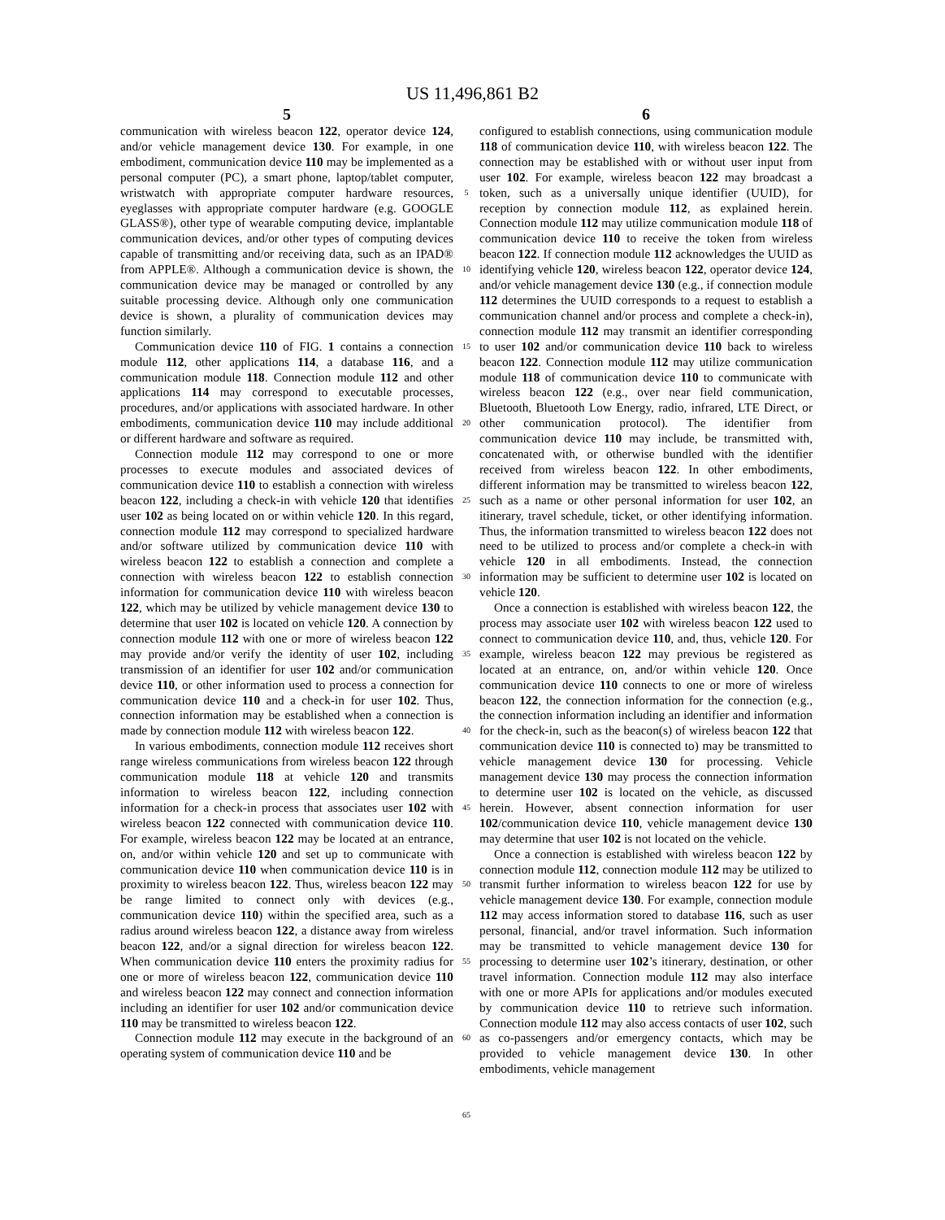US 11,496,861 B2
5
communication with wireless beacon 122, operator device 124, and/or vehicle management device 130. For example, in one embodiment, communication device 110 may be implemented as a personal computer (PC), a smart phone, laptop/tablet computer, wristwatch with appropriate computer hardware resources, eyeglasses with appropriate computer hardware (e.g. GOOGLE GLASS®), other type of wearable computing device, implantable communication devices, and/or other types of computing devices capable of transmitting and/or receiving data, such as an IPAD® from APPLE®. Although a communication device is shown, the communication device may be managed or controlled by any suitable processing device. Although only one communication device is shown, a plurality of communication devices may function similarly.
Communication device 110 of FIG. 1 contains a connection module 112, other applications 114, a database 116, and a communication module 118. Connection module 112 and other applications 114 may correspond to executable processes, procedures, and/or applications with associated hardware. In other embodiments, communication device 110 may include additional or different hardware and software as required.
Connection module 112 may correspond to one or more processes to execute modules and associated devices of communication device 110 to establish a connection with wireless beacon 122, including a check-in with vehicle 120 that identifies user 102 as being located on or within vehicle 120. In this regard, connection module 112 may correspond to specialized hardware and/or software utilized by communication device 110 with wireless beacon 122 to establish a connection and complete a connection with wireless beacon 122 to establish connection information for communication device 110 with wireless beacon 122, which may be utilized by vehicle management device 130 to determine that user 102 is located on vehicle 120. A connection by connection module 112 with one or more of wireless beacon 122 may provide and/or verify the identity of user 102, including transmission of an identifier for user 102 and/or communication device 110, or other information used to process a connection for communication device 110 and a check-in for user 102. Thus, connection information may be established when a connection is made by connection module 112 with wireless beacon 122.
In various embodiments, connection module 112 receives short range wireless communications from wireless beacon 122 through communication module 118 at vehicle 120 and transmits information to wireless beacon 122, including connection information for a check-in process that associates user 102 with wireless beacon 122 connected with communication device 110. For example, wireless beacon 122 may be located at an entrance, on, and/or within vehicle 120 and set up to communicate with communication device 110 when communication device 110 is in proximity to wireless beacon 122. Thus, wireless beacon 122 may be range limited to connect only with devices (e.g., communication device 110) within the specified area, such as a radius around wireless beacon 122, a distance away from wireless beacon 122, and/or a signal direction for wireless beacon 122. When communication device 110 enters the proximity radius for one or more of wireless beacon 122, communication device 110 and wireless beacon 122 may connect and connection information including an identifier for user 102 and/or communication device 110 may be transmitted to wireless beacon 122.
Connection module 112 may execute in the background of an operating system of communication device 110 and be
5
10
15
20
25
30
35
40
45
50
55
60
65
6
configured to establish connections, using communication module 118 of communication device 110, with wireless beacon 122. The connection may be established with or without user input from user 102. For example, wireless beacon 122 may broadcast a token, such as a universally unique identifier (UUID), for reception by connection module 112, as explained herein. Connection module 112 may utilize communication module 118 of communication device 110 to receive the token from wireless beacon 122. If connection module 112 acknowledges the UUID as identifying vehicle 120, wireless beacon 122, operator device 124, and/or vehicle management device 130 (e.g., if connection module 112 determines the UUID corresponds to a request to establish a communication channel and/or process and complete a check-in), connection module 112 may transmit an identifier corresponding to user 102 and/or communication device 110 back to wireless beacon 122. Connection module 112 may utilize communication module 118 of communication device 110 to communicate with wireless beacon 122 (e.g., over near field communication, Bluetooth, Bluetooth Low Energy, radio, infrared, LTE Direct, or other communication protocol). The identifier from communication device 110 may include, be transmitted with, concatenated with, or otherwise bundled with the identifier received from wireless beacon 122. In other embodiments, different information may be transmitted to wireless beacon 122, such as a name or other personal information for user 102, an itinerary, travel schedule, ticket, or other identifying information. Thus, the information transmitted to wireless beacon 122 does not need to be utilized to process and/or complete a check-in with vehicle 120 in all embodiments. Instead, the connection information may be sufficient to determine user 102 is located on vehicle 120.
Once a connection is established with wireless beacon 122, the process may associate user 102 with wireless beacon 122 used to connect to communication device 110, and, thus, vehicle 120. For example, wireless beacon 122 may previous be registered as located at an entrance, on, and/or within vehicle 120. Once communication device 110 connects to one or more of wireless beacon 122, the connection information for the connection (e.g., the connection information including an identifier and information for the check-in, such as the beacon(s) of wireless beacon 122 that communication device 110 is connected to) may be transmitted to vehicle management device 130 for processing. Vehicle management device 130 may process the connection information to determine user 102 is located on the vehicle, as discussed herein. However, absent connection information for user 102/communication device 110, vehicle management device 130 may determine that user 102 is not located on the vehicle.
Once a connection is established with wireless beacon 122 by connection module 112, connection module 112 may be utilized to transmit further information to wireless beacon 122 for use by vehicle management device 130. For example, connection module 112 may access information stored to database 116, such as user personal, financial, and/or travel information. Such information may be transmitted to vehicle management device 130 for processing to determine user 102’s itinerary, destination, or other travel information. Connection module 112 may also interface with one or more APIs for applications and/or modules executed by communication device 110 to retrieve such information. Connection module 112 may also access contacts of user 102, such as co-passengers and/or emergency contacts, which may be provided to vehicle management device 130. In other embodiments, vehicle management